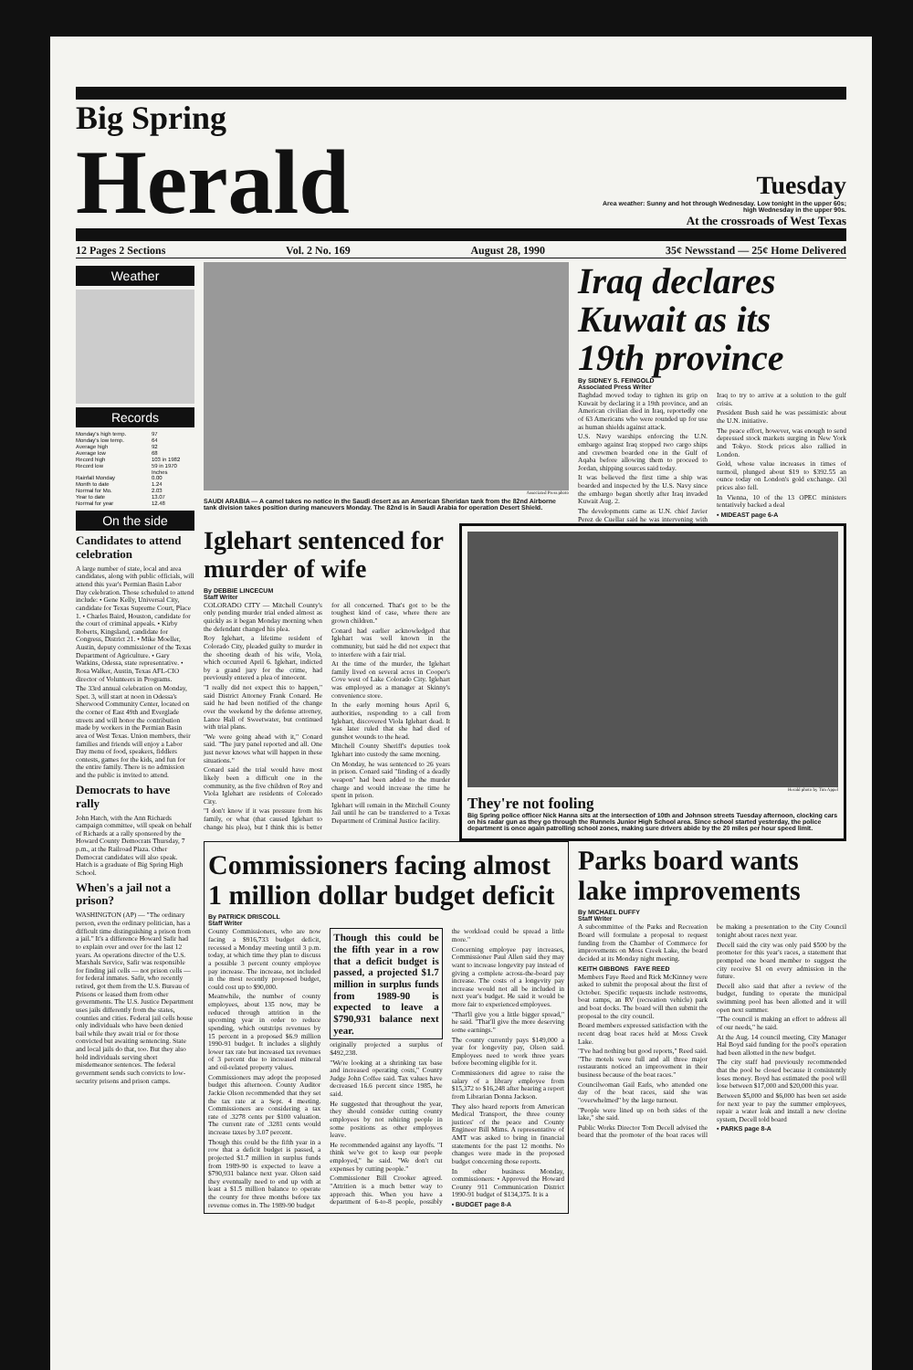Big Spring
Herald
Tuesday
Area weather: Sunny and hot through Wednesday. Low tonight in the upper 60s; high Wednesday in the upper 90s.
At the crossroads of West Texas
12 Pages 2 Sections Vol. 2 No. 169 August 28, 1990 35¢ Newsstand — 25¢ Home Delivered
Weather
Records
| Monday's high temp. | 97 |
| Monday's low temp. | 64 |
| Average high | 92 |
| Average low | 68 |
| Record high | 103 in 1982 |
| Record low | 59 in 1970 |
| | Inches |
| Rainfall Monday | 0.00 |
| Month to date | 1.24 |
| Normal for Mo. | 2.03 |
| Year to date | 13.07 |
| Normal for year | 12.48 |
On the side
Candidates to attend celebration
A large number of state, local and area candidates, along with public officials, will attend this year's Permian Basin Labor Day celebration. Those scheduled to attend include: • Gene Kelly, Universal City, candidate for Texas Supreme Court, Place 1. • Charles Baird, Houston, candidate for the court of criminal appeals. • Kirby Roberts, Kingsland, candidate for Congress, District 21. • Mike Moeller, Austin, deputy commissioner of the Texas Department of Agriculture. • Gary Watkins, Odessa, state representative. • Rosa Walker, Austin, Texas AFL-CIO director of Volunteers in Programs.
The 33rd annual celebration on Monday, Spet. 3, will start at noon in Odessa's Sherwood Community Center, located on the corner of East 49th and Everglade streets and will honor the contribution made by workers in the Permian Basin area of West Texas. Union members, their families and friends will enjoy a Labor Day menu of food, speakers, fiddlers contests, games for the kids, and fun for the entire family. There is no admission and the public is invited to attend.
Democrats to have rally
John Hatch, with the Ann Richards campaign committee, will speak on behalf of Richards at a rally sponsored by the Howard County Democrats Thursday, 7 p.m., at the Railroad Plaza. Other Democrat candidates will also speak. Hatch is a graduate of Big Spring High School.
When's a jail not a prison?
WASHINGTON (AP) — "The ordinary person, even the ordinary politician, has a difficult time distinguishing a prison from a jail." It's a difference Howard Safir had to explain over and over for the last 12 years. As operations director of the U.S. Marshals Service, Safir was responsible for finding jail cells — not prison cells — for federal inmates. Safir, who recently retired, got them from the U.S. Bureau of Prisons or leased them from other governments. The U.S. Justice Department uses jails differently from the states, counties and cities. Federal jail cells house only individuals who have been denied bail while they await trial or for those convicted but awaiting sentencing. State and local jails do that, too. But they also hold individuals serving short misdemeanor sentences. The federal government sends such convicts to low-security prisons and prison camps.
Associated Press photo
SAUDI ARABIA — A camel takes no notice in the Saudi desert as an American Sheridan tank from the 82nd Airborne tank division takes position during maneuvers Monday. The 82nd is in Saudi Arabia for operation Desert Shield.
Iraq declares Kuwait as its 19th province
By SIDNEY S. FEINGOLD
Associated Press Writer
Baghdad moved today to tighten its grip on Kuwait by declaring it a 19th province, and an American civilian died in Iraq, reportedly one of 63 Americans who were rounded up for use as human shields against attack.
U.S. Navy warships enforcing the U.N. embargo against Iraq stopped two cargo ships and crewmen boarded one in the Gulf of Aqaba before allowing them to proceed to Jordan, shipping sources said today.
It was believed the first time a ship was boarded and inspected by the U.S. Navy since the embargo began shortly after Iraq invaded Kuwait Aug. 2.
The developments came as U.N. chief Javier Perez de Cuellar said he was intervening with Iraq to try to arrive at a solution to the gulf crisis.
President Bush said he was pessimistic about the U.N. initiative.
The peace effort, however, was enough to send depressed stock markets surging in New York and Tokyo. Stock prices also rallied in London.
Gold, whose value increases in times of turmoil, plunged about $19 to $392.55 an ounce today on London's gold exchange. Oil prices also fell.
In Vienna, 10 of the 13 OPEC ministers tentatively backed a deal
• MIDEAST page 6-A
Iglehart sentenced for murder of wife
By DEBBIE LINCECUM
Staff Writer
COLORADO CITY — Mitchell County's only pending murder trial ended almost as quickly as it began Monday morning when the defendant changed his plea.
Roy Iglehart, a lifetime resident of Colorado City, pleaded guilty to murder in the shooting death of his wife, Viola, which occurred April 6. Iglehart, indicted by a grand jury for the crime, had previously entered a plea of innocent.
"I really did not expect this to happen," said District Attorney Frank Conard. He said he had been notified of the change over the weekend by the defense attorney, Lance Hall of Sweetwater, but continued with trial plans.
"We were going ahead with it," Conard said. "The jury panel reported and all. One just never knows what will happen in these situations."
Conard said the trial would have most likely been a difficult one in the community, as the five children of Roy and Viola Iglehart are residents of Colorado City.
"I don't know if it was pressure from his family, or what (that caused Iglehart to change his plea), but I think this is better for all concerned. That's got to be the toughest kind of case, where there are grown children."
Conard had earlier acknowledged that Iglehart was well known in the community, but said he did not expect that to interfere with a fair trial.
At the time of the murder, the Iglehart family lived on several acres in Cooper's Cove west of Lake Colorado City. Iglehart was employed as a manager at Skinny's convenience store.
In the early morning hours April 6, authorities, responding to a call from Iglehart, discovered Viola Iglehart dead. It was later ruled that she had died of gunshot wounds to the head.
Mitchell County Sheriff's deputies took Iglehart into custody the same morning.
On Monday, he was sentenced to 26 years in prison. Conard said "finding of a deadly weapon" had been added to the murder charge and would increase the time he spent in prison.
Iglehart will remain in the Mitchell County Jail until he can be transferred to a Texas Department of Criminal Justice facility.
Herald photo by Tim Appel
They're not fooling
Big Spring police officer Nick Hanna sits at the intersection of 10th and Johnson streets Tuesday afternoon, clocking cars on his radar gun as they go through the Runnels Junior High School area. Since school started yesterday, the police department is once again patrolling school zones, making sure drivers abide by the 20 miles per hour speed limit.
Commissioners facing almost 1 million dollar budget deficit
By PATRICK DRISCOLL
Staff Writer
County Commissioners, who are now facing a $916,733 budget deficit, recessed a Monday meeting until 3 p.m. today, at which time they plan to discuss a possible 3 percent county employee pay increase. The increase, not included in the most recently proposed budget, could cost up to $90,000.
Meanwhile, the number of county employees, about 135 now, may be reduced through attrition in the upcoming year in order to reduce spending, which outstrips revenues by 15 percent in a proposed $6.9 million 1990-91 budget. It includes a slightly lower tax rate but increased tax revenues of 3 percent due to increased mineral and oil-related property values.
Commissioners may adopt the proposed budget this afternoon. County Auditor Jackie Olson recommended that they set the tax rate at a Sept. 4 meeting. Commissioners are considering a tax rate of .3278 cents per $100 valuation. The current rate of .3281 cents would increase taxes by 3.07 percent.
Though this could be the fifth year in a row that a deficit budget is passed, a projected $1.7 million in surplus funds from 1989-90 is expected to leave a $790,931 balance next year. Olson said they eventually need to end up with at least a $1.5 million balance to operate the county for three months before tax revenue comes in. The 1989-90 budget
Though this could be the fifth year in a row that a deficit budget is passed, a projected $1.7 million in surplus funds from 1989-90 is expected to leave a $790,931 balance next year.
originally projected a surplus of $492,238.
"We're looking at a shrinking tax base and increased operating costs," County Judge John Coffee said. Tax values have decreased 16.6 percent since 1985, he said.
He suggested that throughout the year, they should consider cutting county employees by not rehiring people in some positions as other employees leave.
He recommended against any layoffs. "I think we've got to keep our people employed," he said. "We don't cut expenses by cutting people."
Commissioner Bill Crooker agreed. "Attrition is a much better way to approach this. When you have a department of 6-to-8 people, possibly the workload could be spread a little more."
Concerning employee pay increases, Commissioner Paul Allen said they may want to increase longevity pay instead of giving a complete across-the-board pay increase. The costs of a longevity pay increase would not all be included in next year's budget. He said it would be more fair to experienced employees.
"That'll give you a little bigger spread," he said. "That'll give the more deserving some earnings."
The county currently pays $149,000 a year for longevity pay, Olson said. Employees need to work three years before becoming eligible for it.
Commissioners did agree to raise the salary of a library employee from $15,372 to $16,248 after hearing a report from Librarian Donna Jackson.
They also heard reports from American Medical Transport, the three county justices' of the peace and County Engineer Bill Mims. A representative of AMT was asked to bring in financial statements for the past 12 months. No changes were made in the proposed budget concerning those reports.
In other business Monday, commissioners: • Approved the Howard County 911 Communication District 1990-91 budget of $134,375. It is a
• BUDGET page 8-A
Parks board wants lake improvements
By MICHAEL DUFFY
Staff Writer
A subcommittee of the Parks and Recreation Board will formulate a proposal to request funding from the Chamber of Commerce for improvements on Moss Creek Lake, the board decided at its Monday night meeting.
KEITH GIBBONS FAYE REED
Members Faye Reed and Rick McKinney were asked to submit the proposal about the first of October. Specific requests include restrooms, boat ramps, an RV (recreation vehicle) park and boat docks. The board will then submit the proposal to the city council.
Board members expressed satisfaction with the recent drag boat races held at Moss Creek Lake.
"I've had nothing but good reports," Reed said. "The motels were full and all three major restaurants noticed an improvement in their business because of the boat races."
Councilwoman Gail Earls, who attended one day of the boat races, said she was "overwhelmed" by the large turnout.
"People were lined up on both sides of the lake," she said.
Public Works Director Tom Decell advised the board that the promoter of the boat races will be making a presentation to the City Council tonight about races next year.
Decell said the city was only paid $500 by the promoter for this year's races, a statement that prompted one board member to suggest the city receive $1 on every admission in the future.
Decell also said that after a review of the budget, funding to operate the municipal swimming pool has been allotted and it will open next summer.
"The council is making an effort to address all of our needs," he said.
At the Aug. 14 council meeting, City Manager Hal Boyd said funding for the pool's operation had been allotted in the new budget.
The city staff had previously recommended that the pool be closed because it consistently loses money. Boyd has estimated the pool will lose between $17,000 and $20,000 this year.
Between $5,000 and $6,000 has been set aside for next year to pay the summer employees, repair a water leak and install a new clorine system, Decell told board
• PARKS page 8-A